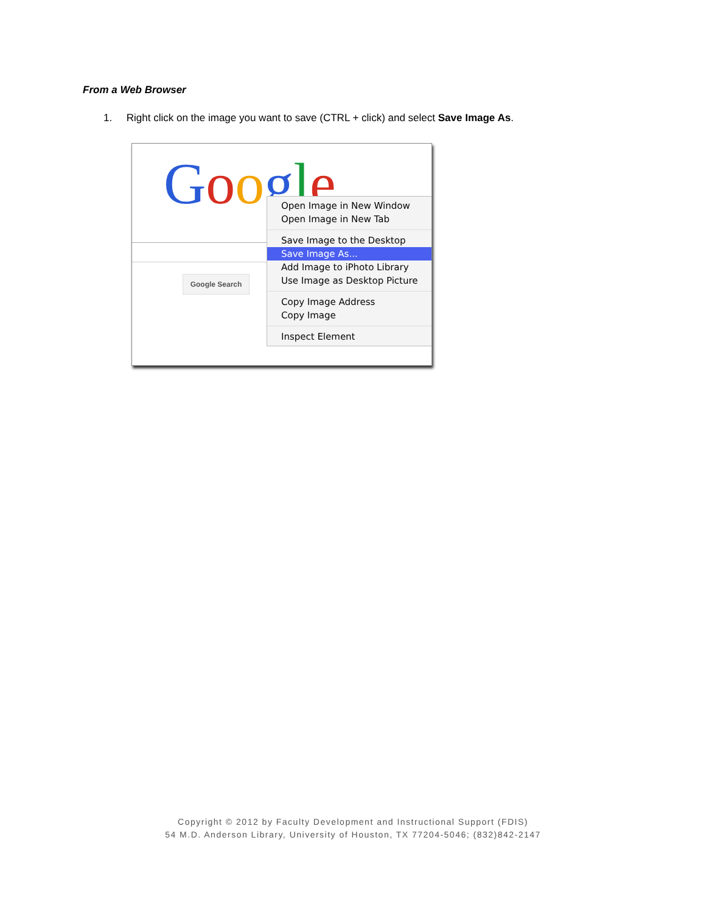From a Web Browser
1. Right click on the image you want to save (CTRL + click) and select Save Image As.
Google
Google Search
Open Image in New Window
Open Image in New Tab
Save Image to the Desktop
Save Image As...
Add Image to iPhoto Library
Use Image as Desktop Picture
Copy Image Address
Copy Image
Inspect Element
Copyright © 2012 by Faculty Development and Instructional Support (FDIS)
54 M.D. Anderson Library, University of Houston, TX 77204-5046; (832)842-2147